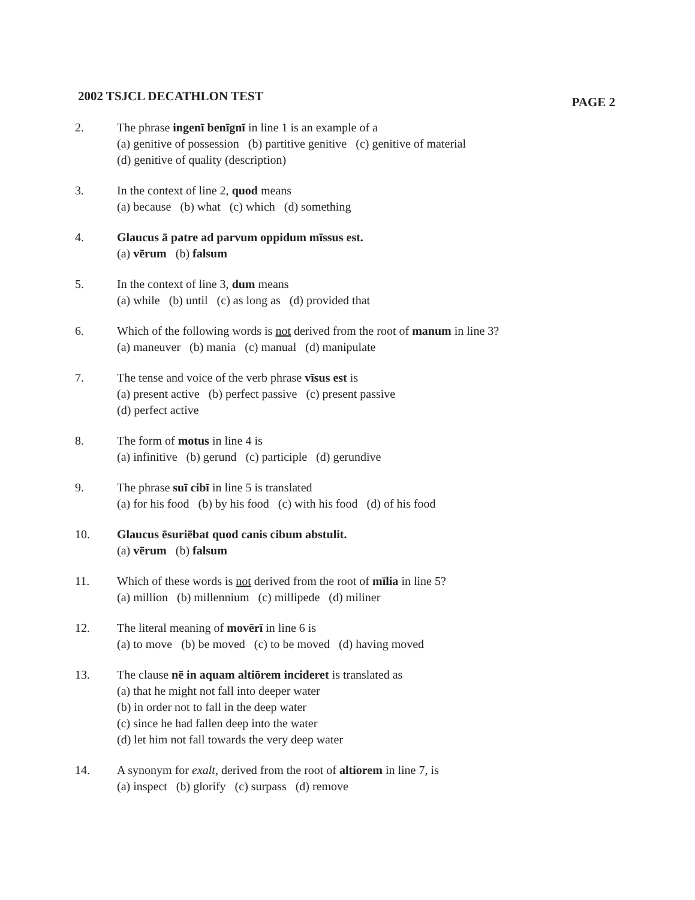2002 TSJCL DECATHLON TEST PAGE 2
2. The phrase ingenī benīgnī in line 1 is an example of a
(a) genitive of possession (b) partitive genitive (c) genitive of material
(d) genitive of quality (description)
3. In the context of line 2, quod means
(a) because (b) what (c) which (d) something
4. Glaucus ā patre ad parvum oppidum mīssus est.
(a) vērum (b) falsum
5. In the context of line 3, dum means
(a) while (b) until (c) as long as (d) provided that
6. Which of the following words is not derived from the root of manum in line 3?
(a) maneuver (b) mania (c) manual (d) manipulate
7. The tense and voice of the verb phrase vīsus est is
(a) present active (b) perfect passive (c) present passive
(d) perfect active
8. The form of motus in line 4 is
(a) infinitive (b) gerund (c) participle (d) gerundive
9. The phrase suī cibī in line 5 is translated
(a) for his food (b) by his food (c) with his food (d) of his food
10. Glaucus ēsuriēbat quod canis cibum abstulit.
(a) vērum (b) falsum
11. Which of these words is not derived from the root of mīlia in line 5?
(a) million (b) millennium (c) millipede (d) miliner
12. The literal meaning of movērī in line 6 is
(a) to move (b) be moved (c) to be moved (d) having moved
13. The clause nē in aquam altiōrem incideret is translated as
(a) that he might not fall into deeper water
(b) in order not to fall in the deep water
(c) since he had fallen deep into the water
(d) let him not fall towards the very deep water
14. A synonym for exalt, derived from the root of altiorem in line 7, is
(a) inspect (b) glorify (c) surpass (d) remove